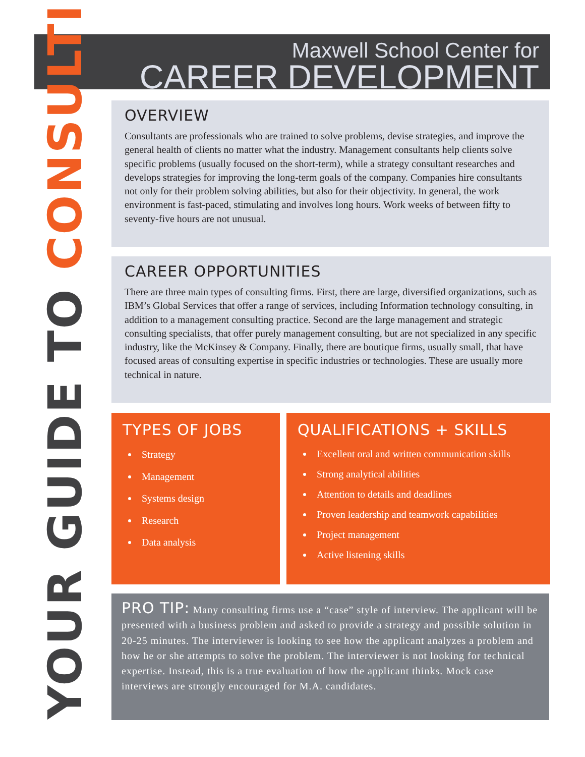Maxwell School Center for
CAREER DEVELOPMENT
YOUR GUIDE TO CONSULTING
OVERVIEW
Consultants are professionals who are trained to solve problems, devise strategies, and improve the general health of clients no matter what the industry. Management consultants help clients solve specific problems (usually focused on the short-term), while a strategy consultant researches and develops strategies for improving the long-term goals of the company. Companies hire consultants not only for their problem solving abilities, but also for their objectivity. In general, the work environment is fast-paced, stimulating and involves long hours. Work weeks of between fifty to seventy-five hours are not unusual.
CAREER OPPORTUNITIES
There are three main types of consulting firms. First, there are large, diversified organizations, such as IBM’s Global Services that offer a range of services, including Information technology consulting, in addition to a management consulting practice. Second are the large management and strategic consulting specialists, that offer purely management consulting, but are not specialized in any specific industry, like the McKinsey & Company. Finally, there are boutique firms, usually small, that have focused areas of consulting expertise in specific industries or technologies. These are usually more technical in nature.
TYPES OF JOBS
Strategy
Management
Systems design
Research
Data analysis
QUALIFICATIONS + SKILLS
Excellent oral and written communication skills
Strong analytical abilities
Attention to details and deadlines
Proven leadership and teamwork capabilities
Project management
Active listening skills
PRO TIP: Many consulting firms use a “case” style of interview. The applicant will be presented with a business problem and asked to provide a strategy and possible solution in 20-25 minutes. The interviewer is looking to see how the applicant analyzes a problem and how he or she attempts to solve the problem. The interviewer is not looking for technical expertise. Instead, this is a true evaluation of how the applicant thinks. Mock case interviews are strongly encouraged for M.A. candidates.